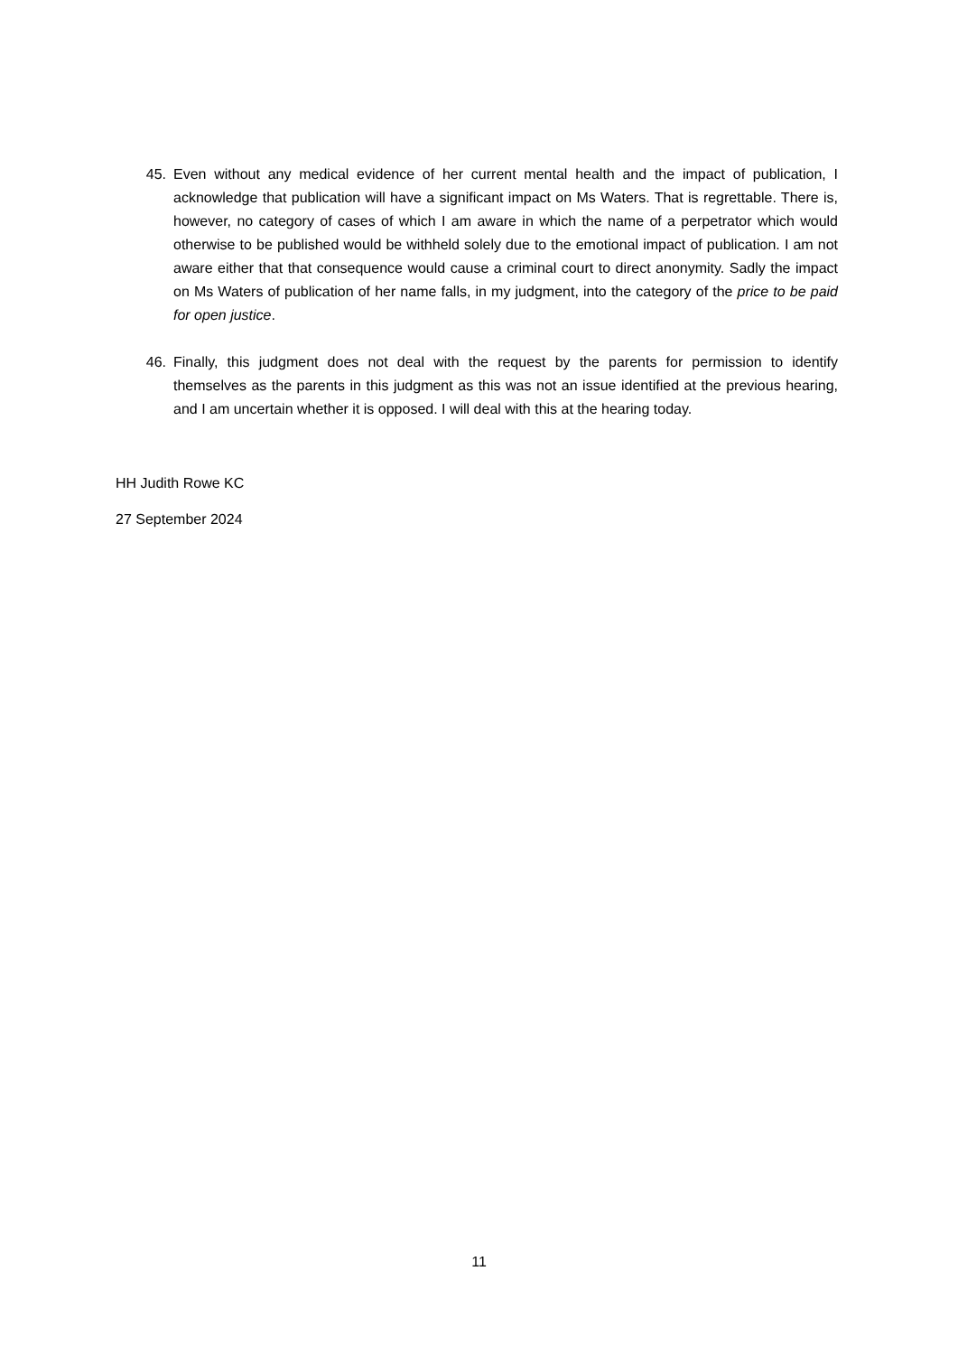45. Even without any medical evidence of her current mental health and the impact of publication, I acknowledge that publication will have a significant impact on Ms Waters. That is regrettable. There is, however, no category of cases of which I am aware in which the name of a perpetrator which would otherwise to be published would be withheld solely due to the emotional impact of publication. I am not aware either that that consequence would cause a criminal court to direct anonymity. Sadly the impact on Ms Waters of publication of her name falls, in my judgment, into the category of the price to be paid for open justice.
46. Finally, this judgment does not deal with the request by the parents for permission to identify themselves as the parents in this judgment as this was not an issue identified at the previous hearing, and I am uncertain whether it is opposed. I will deal with this at the hearing today.
HH Judith Rowe KC
27 September 2024
11